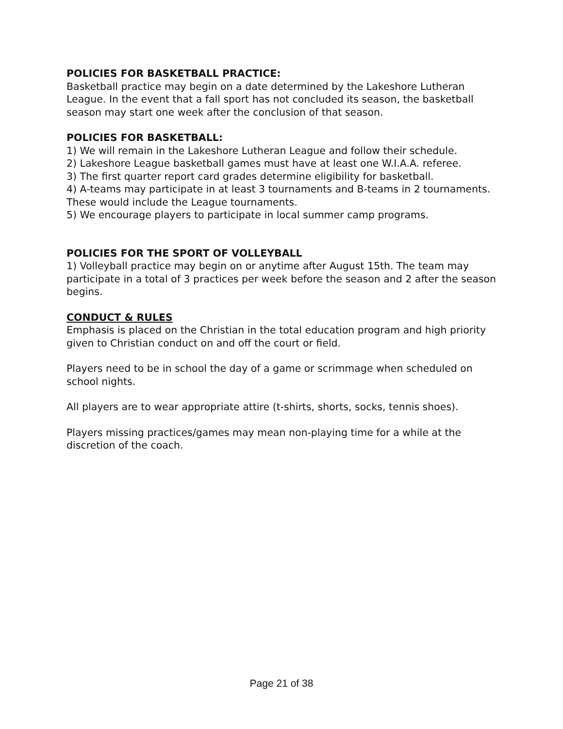POLICIES FOR BASKETBALL PRACTICE:
Basketball practice may begin on a date determined by the Lakeshore Lutheran League. In the event that a fall sport has not concluded its season, the basketball season may start one week after the conclusion of that season.
POLICIES FOR BASKETBALL:
1) We will remain in the Lakeshore Lutheran League and follow their schedule.
2) Lakeshore League basketball games must have at least one W.I.A.A. referee.
3) The first quarter report card grades determine eligibility for basketball.
4) A-teams may participate in at least 3 tournaments and B-teams in 2 tournaments. These would include the League tournaments.
5) We encourage players to participate in local summer camp programs.
POLICIES FOR THE SPORT OF VOLLEYBALL
1) Volleyball practice may begin on or anytime after August 15th. The team may participate in a total of 3 practices per week before the season and 2 after the season begins.
CONDUCT & RULES
Emphasis is placed on the Christian in the total education program and high priority given to Christian conduct on and off the court or field.
Players need to be in school the day of a game or scrimmage when scheduled on school nights.
All players are to wear appropriate attire (t-shirts, shorts, socks, tennis shoes).
Players missing practices/games may mean non-playing time for a while at the discretion of the coach.
Page 21 of 38